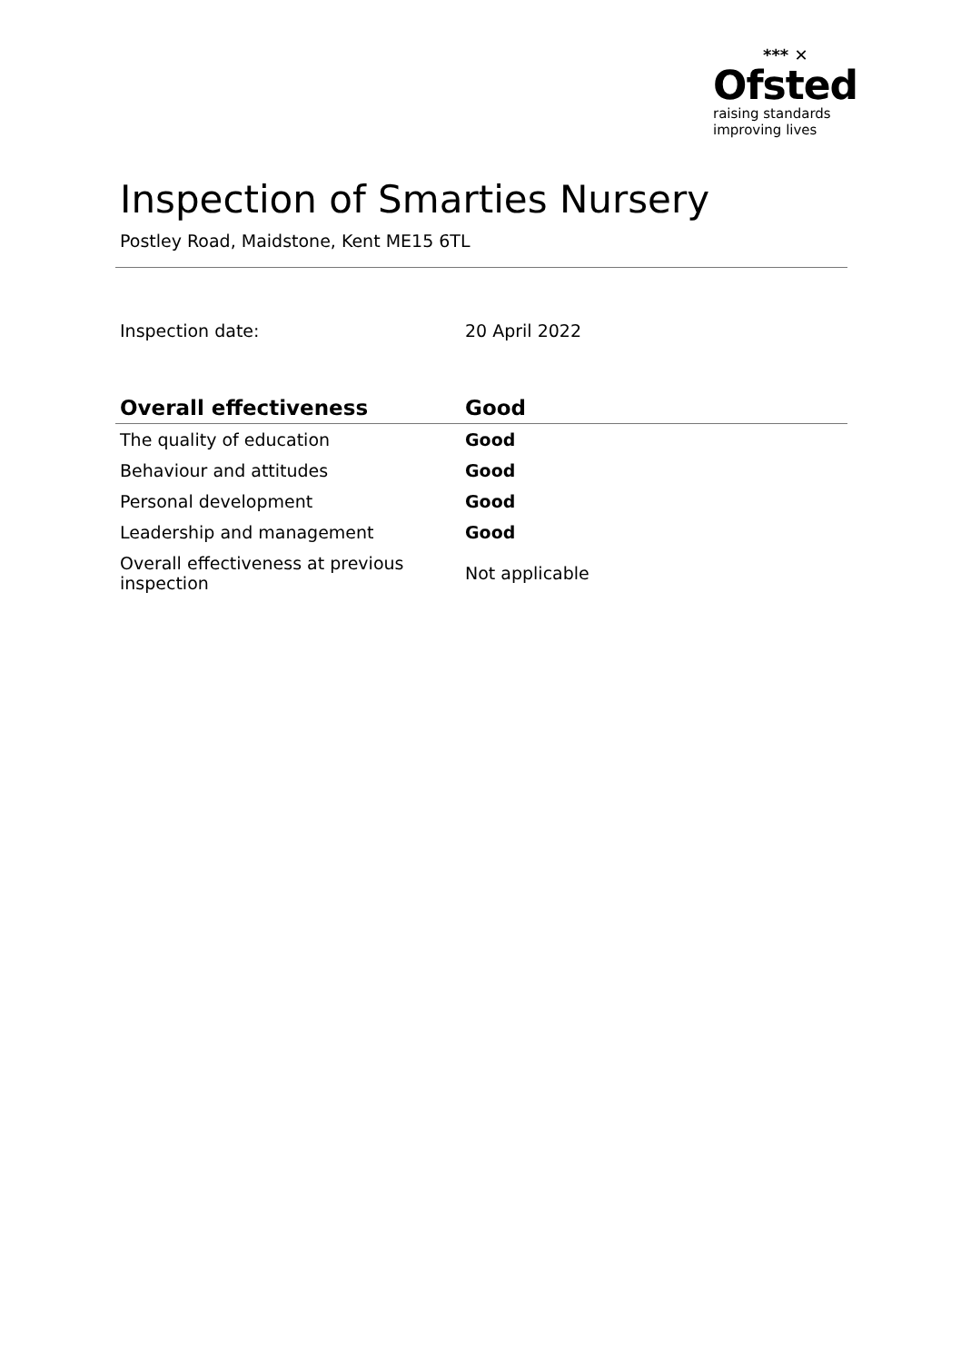*** ✕
Ofsted
raising standards
improving lives
Inspection of Smarties Nursery
Postley Road, Maidstone, Kent ME15 6TL
Inspection date: 20 April 2022
| Overall effectiveness | Good |
| --- | --- |
| The quality of education | Good |
| Behaviour and attitudes | Good |
| Personal development | Good |
| Leadership and management | Good |
| Overall effectiveness at previous inspection | Not applicable |